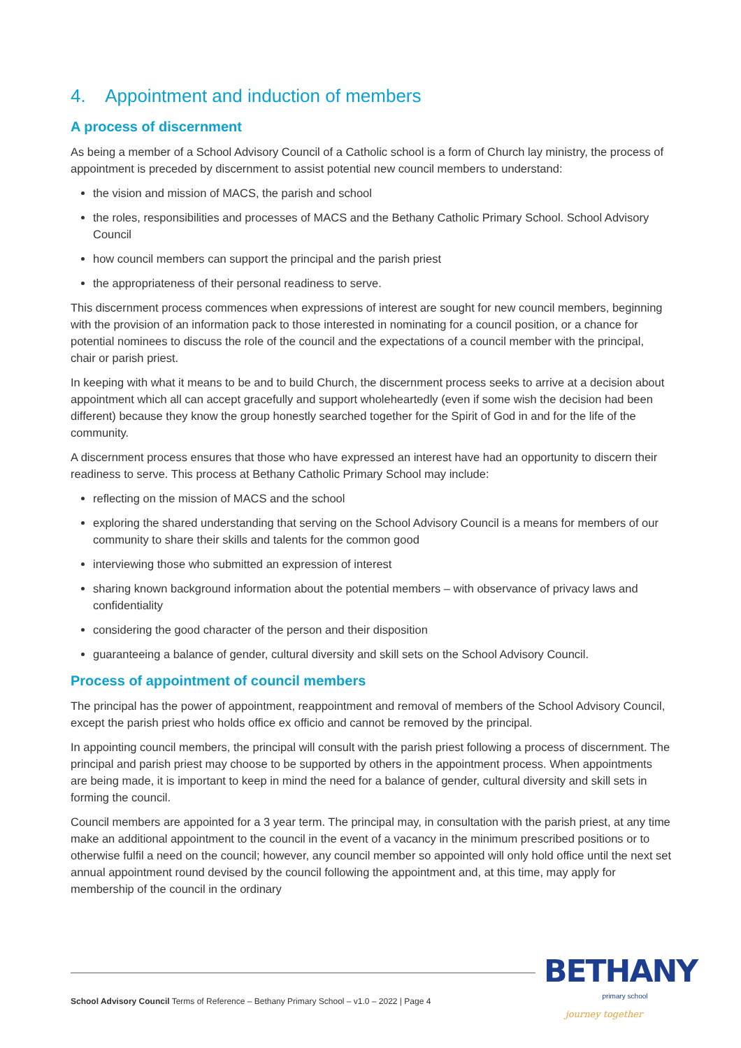4. Appointment and induction of members
A process of discernment
As being a member of a School Advisory Council of a Catholic school is a form of Church lay ministry, the process of appointment is preceded by discernment to assist potential new council members to understand:
the vision and mission of MACS, the parish and school
the roles, responsibilities and processes of MACS and the Bethany Catholic Primary School. School Advisory Council
how council members can support the principal and the parish priest
the appropriateness of their personal readiness to serve.
This discernment process commences when expressions of interest are sought for new council members, beginning with the provision of an information pack to those interested in nominating for a council position, or a chance for potential nominees to discuss the role of the council and the expectations of a council member with the principal, chair or parish priest.
In keeping with what it means to be and to build Church, the discernment process seeks to arrive at a decision about appointment which all can accept gracefully and support wholeheartedly (even if some wish the decision had been different) because they know the group honestly searched together for the Spirit of God in and for the life of the community.
A discernment process ensures that those who have expressed an interest have had an opportunity to discern their readiness to serve. This process at Bethany Catholic Primary School may include:
reflecting on the mission of MACS and the school
exploring the shared understanding that serving on the School Advisory Council is a means for members of our community to share their skills and talents for the common good
interviewing those who submitted an expression of interest
sharing known background information about the potential members – with observance of privacy laws and confidentiality
considering the good character of the person and their disposition
guaranteeing a balance of gender, cultural diversity and skill sets on the School Advisory Council.
Process of appointment of council members
The principal has the power of appointment, reappointment and removal of members of the School Advisory Council, except the parish priest who holds office ex officio and cannot be removed by the principal.
In appointing council members, the principal will consult with the parish priest following a process of discernment. The principal and parish priest may choose to be supported by others in the appointment process. When appointments are being made, it is important to keep in mind the need for a balance of gender, cultural diversity and skill sets in forming the council.
Council members are appointed for a 3 year term. The principal may, in consultation with the parish priest, at any time make an additional appointment to the council in the event of a vacancy in the minimum prescribed positions or to otherwise fulfil a need on the council; however, any council member so appointed will only hold office until the next set annual appointment round devised by the council following the appointment and, at this time, may apply for membership of the council in the ordinary
School Advisory Council Terms of Reference – Bethany Primary School – v1.0 – 2022 | Page 4
BETHANY
primary school
journey together